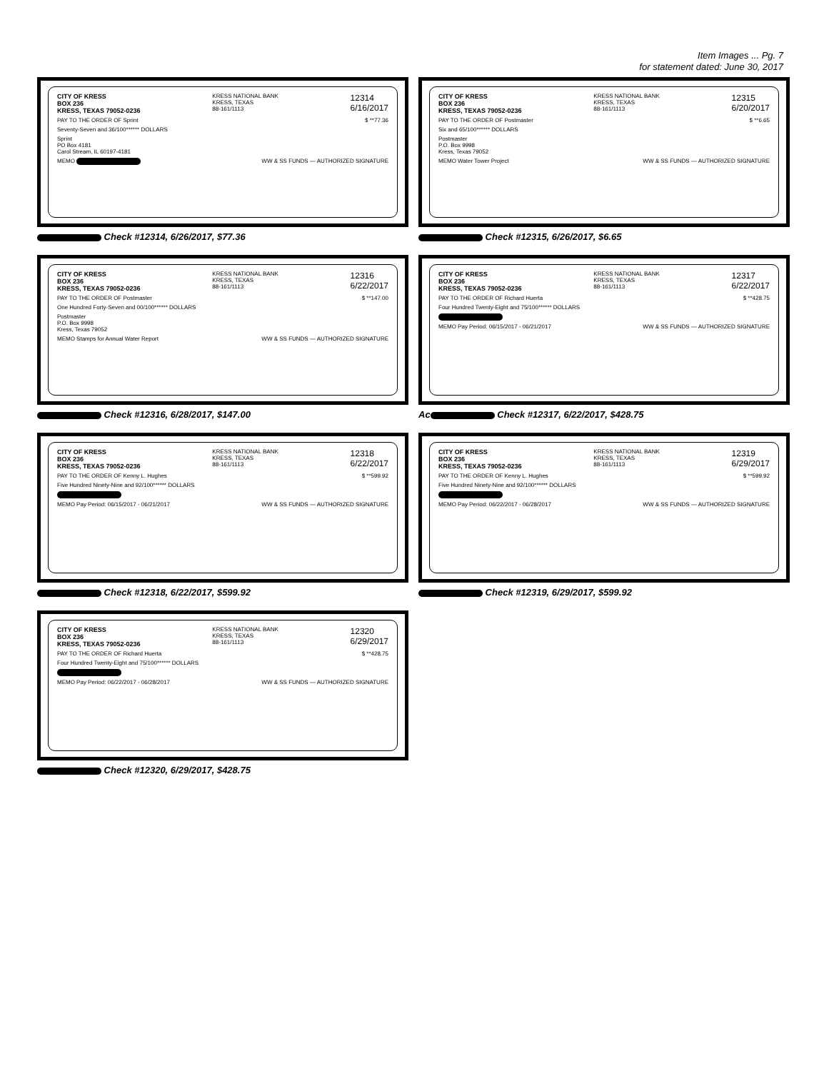Item Images ... Pg. 7
for statement dated: June 30, 2017
CITY OF KRESS
BOX 236
KRESS, TEXAS 79052-0236 KRESS NATIONAL BANK
KRESS, TEXAS
88-161/1113 12314
6/16/2017
PAY TO THE ORDER OF Sprint $ **77.36
Seventy-Seven and 36/100****** DOLLARS
Sprint
PO Box 4181
Carol Stream, IL 60197-4181
MEMO WW & SS FUNDS — AUTHORIZED SIGNATURE
Check #12314, 6/26/2017, $77.36
CITY OF KRESS
BOX 236
KRESS, TEXAS 79052-0236 KRESS NATIONAL BANK
KRESS, TEXAS
88-161/1113 12315
6/20/2017
PAY TO THE ORDER OF Postmaster $ **6.65
Six and 65/100****** DOLLARS
Postmaster
P.O. Box 9998
Kress, Texas 79052
MEMO Water Tower Project WW & SS FUNDS — AUTHORIZED SIGNATURE
Check #12315, 6/26/2017, $6.65
CITY OF KRESS
BOX 236
KRESS, TEXAS 79052-0236 KRESS NATIONAL BANK
KRESS, TEXAS
88-161/1113 12316
6/22/2017
PAY TO THE ORDER OF Postmaster $ **147.00
One Hundred Forty-Seven and 00/100****** DOLLARS
Postmaster
P.O. Box 9998
Kress, Texas 79052
MEMO Stamps for Annual Water Report WW & SS FUNDS — AUTHORIZED SIGNATURE
Check #12316, 6/28/2017, $147.00
CITY OF KRESS
BOX 236
KRESS, TEXAS 79052-0236 KRESS NATIONAL BANK
KRESS, TEXAS
88-161/1113 12317
6/22/2017
PAY TO THE ORDER OF Richard Huerta $ **428.75
Four Hundred Twenty-Eight and 75/100****** DOLLARS
MEMO Pay Period: 06/15/2017 - 06/21/2017 WW & SS FUNDS — AUTHORIZED SIGNATURE
Ac Check #12317, 6/22/2017, $428.75
CITY OF KRESS
BOX 236
KRESS, TEXAS 79052-0236 KRESS NATIONAL BANK
KRESS, TEXAS
88-161/1113 12318
6/22/2017
PAY TO THE ORDER OF Kenny L. Hughes $ **599.92
Five Hundred Ninety-Nine and 92/100****** DOLLARS
MEMO Pay Period: 06/15/2017 - 06/21/2017 WW & SS FUNDS — AUTHORIZED SIGNATURE
Check #12318, 6/22/2017, $599.92
CITY OF KRESS
BOX 236
KRESS, TEXAS 79052-0236 KRESS NATIONAL BANK
KRESS, TEXAS
88-161/1113 12319
6/29/2017
PAY TO THE ORDER OF Kenny L. Hughes $ **599.92
Five Hundred Ninety-Nine and 92/100****** DOLLARS
MEMO Pay Period: 06/22/2017 - 06/28/2017 WW & SS FUNDS — AUTHORIZED SIGNATURE
Check #12319, 6/29/2017, $599.92
CITY OF KRESS
BOX 236
KRESS, TEXAS 79052-0236 KRESS NATIONAL BANK
KRESS, TEXAS
88-161/1113 12320
6/29/2017
PAY TO THE ORDER OF Richard Huerta $ **428.75
Four Hundred Twenty-Eight and 75/100****** DOLLARS
MEMO Pay Period: 06/22/2017 - 06/28/2017 WW & SS FUNDS — AUTHORIZED SIGNATURE
Check #12320, 6/29/2017, $428.75